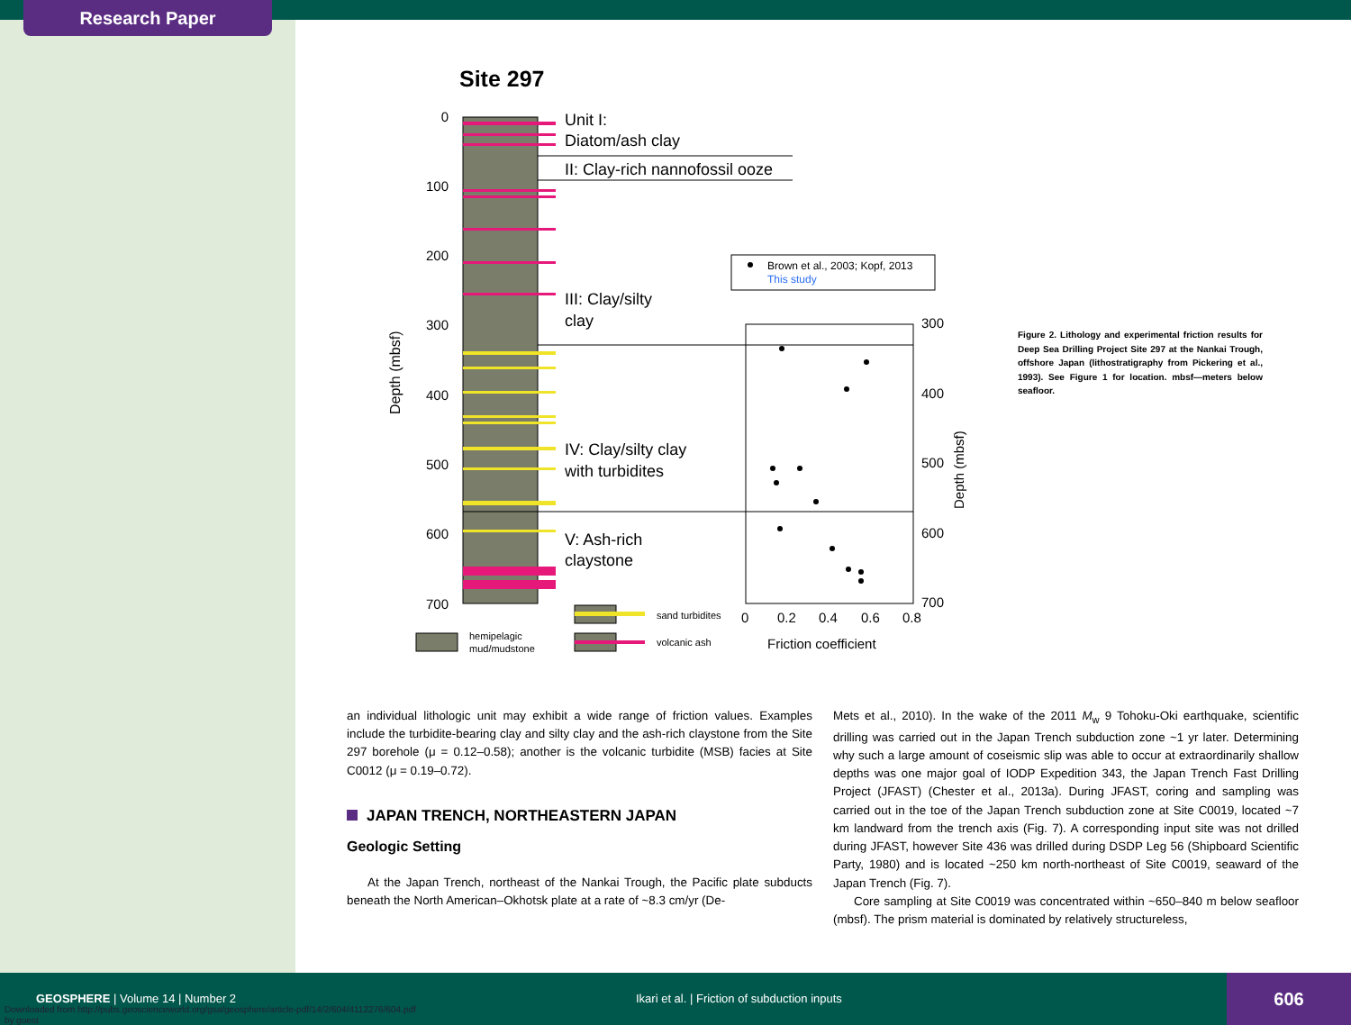Research Paper
Site 297
Unit I:
Diatom/ash clay
II: Clay-rich nannofossil ooze
III: Clay/silty
clay
IV: Clay/silty clay
with turbidites
V: Ash-rich
claystone
0
100
200
300
400
500
600
700
Depth (mbsf)
Brown et al., 2003; Kopf, 2013
This study
300
400
500
600
700
0
0.2
0.4
0.6
0.8
Friction coefficient
Depth (mbsf)
sand turbidites
hemipelagic
mud/mudstone
volcanic ash
Figure 2. Lithology and experimental friction results for Deep Sea Drilling Project Site 297 at the Nankai Trough, offshore Japan (lithostratigraphy from Pickering et al., 1993). See Figure 1 for location. mbsf—meters below seafloor.
an individual lithologic unit may exhibit a wide range of friction values. Examples include the turbidite-bearing clay and silty clay and the ash-rich claystone from the Site 297 borehole (μ = 0.12–0.58); another is the volcanic turbidite (MSB) facies at Site C0012 (μ = 0.19–0.72).
JAPAN TRENCH, NORTHEASTERN JAPAN
Geologic Setting
At the Japan Trench, northeast of the Nankai Trough, the Pacific plate subducts beneath the North American–Okhotsk plate at a rate of ~8.3 cm/yr (De-
Mets et al., 2010). In the wake of the 2011 M<sub>w</sub> 9 Tohoku-Oki earthquake, scientific drilling was carried out in the Japan Trench subduction zone ~1 yr later. Determining why such a large amount of coseismic slip was able to occur at extraordinarily shallow depths was one major goal of IODP Expedition 343, the Japan Trench Fast Drilling Project (JFAST) (Chester et al., 2013a). During JFAST, coring and sampling was carried out in the toe of the Japan Trench subduction zone at Site C0019, located ~7 km landward from the trench axis (Fig. 7). A corresponding input site was not drilled during JFAST, however Site 436 was drilled during DSDP Leg 56 (Shipboard Scientific Party, 1980) and is located ~250 km north-northeast of Site C0019, seaward of the Japan Trench (Fig. 7).
Core sampling at Site C0019 was concentrated within ~650–840 m below seafloor (mbsf). The prism material is dominated by relatively structureless,
GEOSPHERE | Volume 14 | Number 2 Ikari et al. | Friction of subduction inputs
606
Downloaded from http://pubs.geoscienceworld.org/gsa/geosphere/article-pdf/14/2/604/4112276/604.pdf
by guest